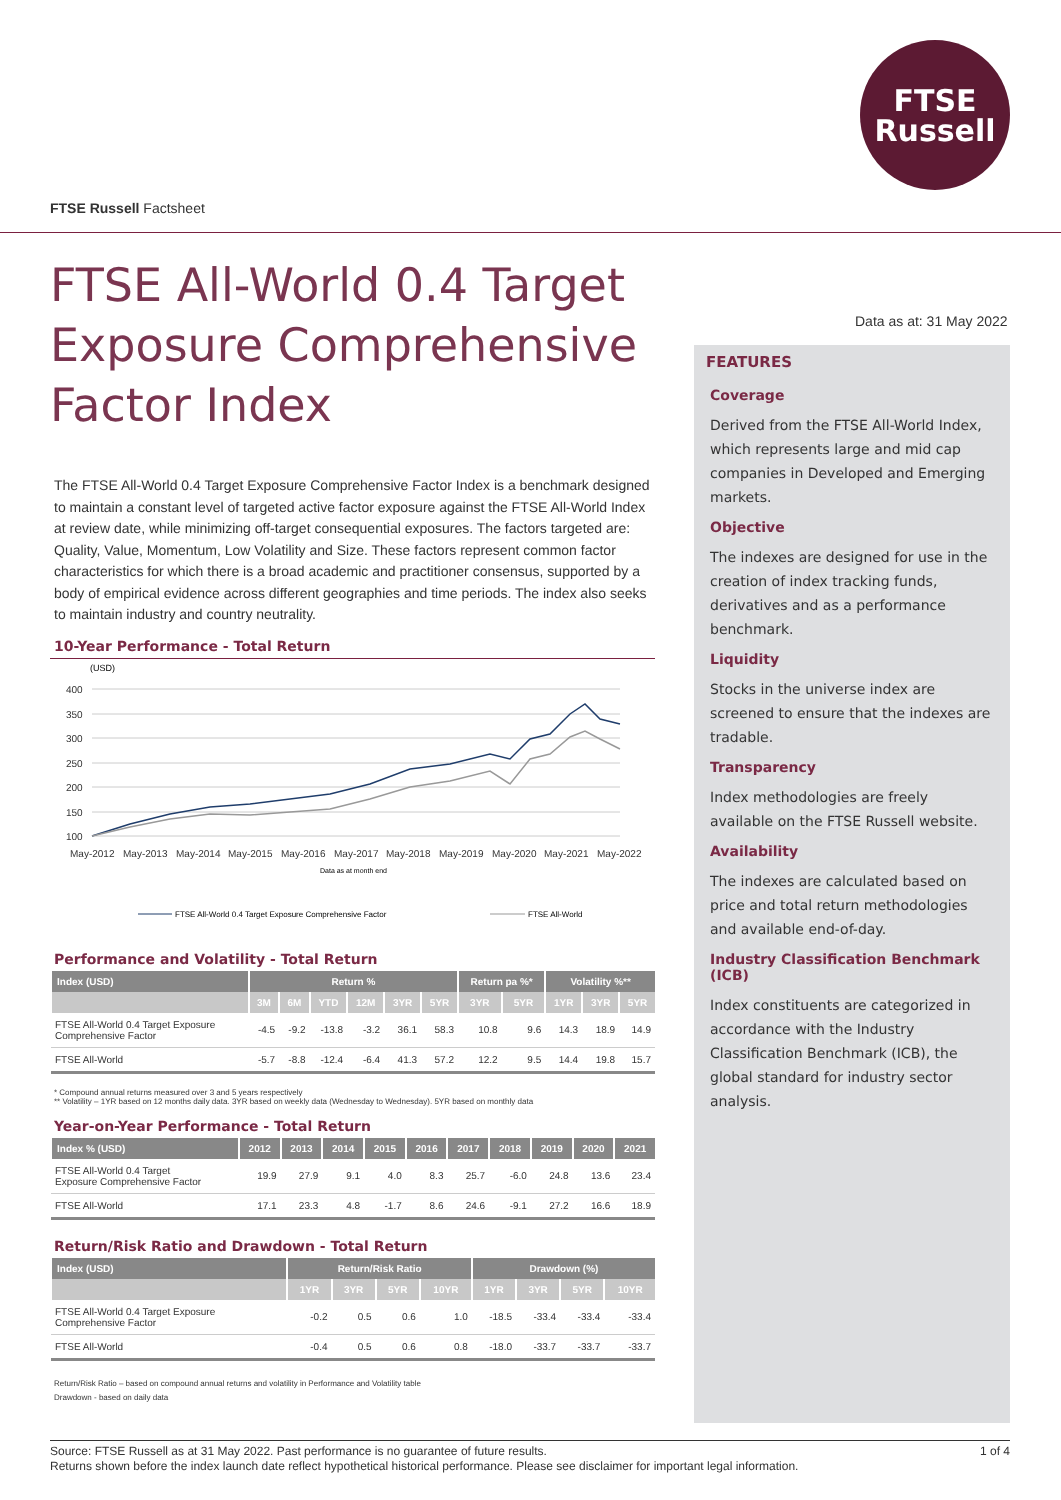FTSE
Russell
FTSE Russell Factsheet
Data as at: 31 May 2022
FTSE All-World 0.4 Target Exposure Comprehensive Factor Index
The FTSE All-World 0.4 Target Exposure Comprehensive Factor Index is a benchmark designed to maintain a constant level of targeted active factor exposure against the FTSE All-World Index at review date, while minimizing off-target consequential exposures. The factors targeted are: Quality, Value, Momentum, Low Volatility and Size. These factors represent common factor characteristics for which there is a broad academic and practitioner consensus, supported by a body of empirical evidence across different geographies and time periods. The index also seeks to maintain industry and country neutrality.
10-Year Performance - Total Return
(USD)
400
350
300
250
200
150
100
May-2012
May-2013
May-2014
May-2015
May-2016
May-2017
May-2018
May-2019
May-2020
May-2021
May-2022
Data as at month end
FTSE All-World 0.4 Target Exposure Comprehensive Factor
FTSE All-World
Performance and Volatility - Total Return
| Index (USD) | Return % | | | | | | Return pa %* | | Volatility %** | | |
| --- | --- | --- | --- | --- | --- | --- | --- | --- | --- | --- | --- |
| | 3M | 6M | YTD | 12M | 3YR | 5YR | 3YR | 5YR | 1YR | 3YR | 5YR |
| FTSE All-World 0.4 Target Exposure Comprehensive Factor | -4.5 | -9.2 | -13.8 | -3.2 | 36.1 | 58.3 | 10.8 | 9.6 | 14.3 | 18.9 | 14.9 |
| FTSE All-World | -5.7 | -8.8 | -12.4 | -6.4 | 41.3 | 57.2 | 12.2 | 9.5 | 14.4 | 19.8 | 15.7 |
* Compound annual returns measured over 3 and 5 years respectively
** Volatility – 1YR based on 12 months daily data. 3YR based on weekly data (Wednesday to Wednesday). 5YR based on monthly data
Year-on-Year Performance - Total Return
| Index % (USD) | 2012 | 2013 | 2014 | 2015 | 2016 | 2017 | 2018 | 2019 | 2020 | 2021 |
| --- | --- | --- | --- | --- | --- | --- | --- | --- | --- | --- |
| FTSE All-World 0.4 Target Exposure Comprehensive Factor | 19.9 | 27.9 | 9.1 | 4.0 | 8.3 | 25.7 | -6.0 | 24.8 | 13.6 | 23.4 |
| FTSE All-World | 17.1 | 23.3 | 4.8 | -1.7 | 8.6 | 24.6 | -9.1 | 27.2 | 16.6 | 18.9 |
Return/Risk Ratio and Drawdown - Total Return
| Index (USD) | Return/Risk Ratio | | | | Drawdown (%) | | | |
| --- | --- | --- | --- | --- | --- | --- | --- | --- |
| | 1YR | 3YR | 5YR | 10YR | 1YR | 3YR | 5YR | 10YR |
| FTSE All-World 0.4 Target Exposure Comprehensive Factor | -0.2 | 0.5 | 0.6 | 1.0 | -18.5 | -33.4 | -33.4 | -33.4 |
| FTSE All-World | -0.4 | 0.5 | 0.6 | 0.8 | -18.0 | -33.7 | -33.7 | -33.7 |
Return/Risk Ratio – based on compound annual returns and volatility in Performance and Volatility table
Drawdown - based on daily data
FEATURES
Coverage
Derived from the FTSE All-World Index, which represents large and mid cap companies in Developed and Emerging markets.
Objective
The indexes are designed for use in the creation of index tracking funds, derivatives and as a performance benchmark.
Liquidity
Stocks in the universe index are screened to ensure that the indexes are tradable.
Transparency
Index methodologies are freely available on the FTSE Russell website.
Availability
The indexes are calculated based on price and total return methodologies and available end-of-day.
Industry Classification Benchmark (ICB)
Index constituents are categorized in accordance with the Industry Classification Benchmark (ICB), the global standard for industry sector analysis.
1 of 4 Source: FTSE Russell as at 31 May 2022. Past performance is no guarantee of future results.
Returns shown before the index launch date reflect hypothetical historical performance. Please see disclaimer for important legal information.